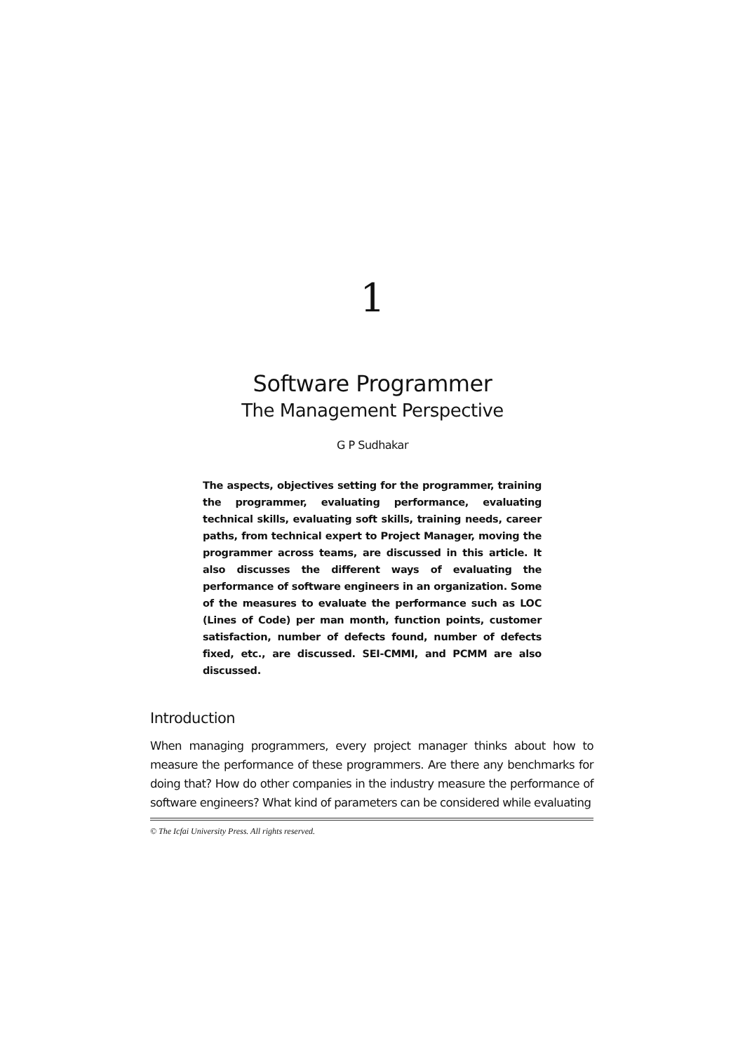1
Software Programmer
The Management Perspective
G P Sudhakar
The aspects, objectives setting for the programmer, training the programmer, evaluating performance, evaluating technical skills, evaluating soft skills, training needs, career paths, from technical expert to Project Manager, moving the programmer across teams, are discussed in this article. It also discusses the different ways of evaluating the performance of software engineers in an organization. Some of the measures to evaluate the performance such as LOC (Lines of Code) per man month, function points, customer satisfaction, number of defects found, number of defects fixed, etc., are discussed. SEI-CMMI, and PCMM are also discussed.
Introduction
When managing programmers, every project manager thinks about how to measure the performance of these programmers. Are there any benchmarks for doing that? How do other companies in the industry measure the performance of software engineers? What kind of parameters can be considered while evaluating
© The Icfai University Press. All rights reserved.